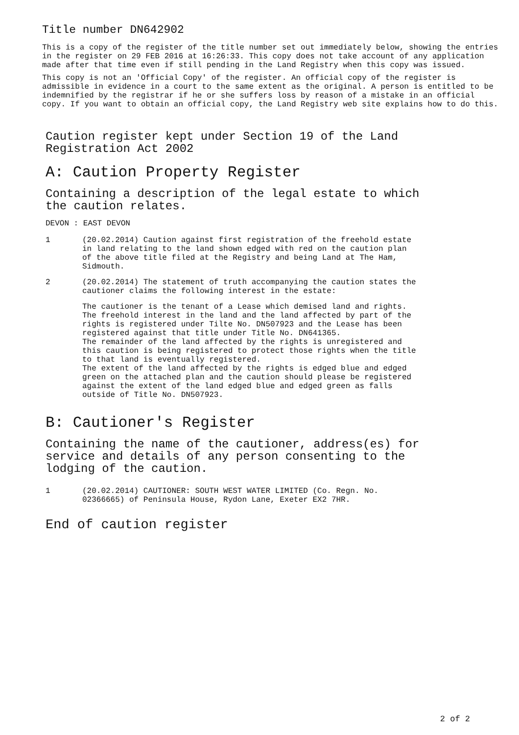Title number DN642902
This is a copy of the register of the title number set out immediately below, showing the entries in the register on 29 FEB 2016 at 16:26:33. This copy does not take account of any application made after that time even if still pending in the Land Registry when this copy was issued.
This copy is not an 'Official Copy' of the register. An official copy of the register is admissible in evidence in a court to the same extent as the original. A person is entitled to be indemnified by the registrar if he or she suffers loss by reason of a mistake in an official copy. If you want to obtain an official copy, the Land Registry web site explains how to do this.
Caution register kept under Section 19 of the Land
Registration Act 2002
A: Caution Property Register
Containing a description of the legal estate to which
the caution relates.
DEVON : EAST DEVON
1 (20.02.2014) Caution against first registration of the freehold estate
in land relating to the land shown edged with red on the caution plan
of the above title filed at the Registry and being Land at The Ham,
Sidmouth.
2 (20.02.2014) The statement of truth accompanying the caution states the
cautioner claims the following interest in the estate:
The cautioner is the tenant of a Lease which demised land and rights.
The freehold interest in the land and the land affected by part of the
rights is registered under Tilte No. DN507923 and the Lease has been
registered against that title under Title No. DN641365.
The remainder of the land affected by the rights is unregistered and
this caution is being registered to protect those rights when the title
to that land is eventually registered.
The extent of the land affected by the rights is edged blue and edged
green on the attached plan and the caution should please be registered
against the extent of the land edged blue and edged green as falls
outside of Title No. DN507923.
B: Cautioner's Register
Containing the name of the cautioner, address(es) for
service and details of any person consenting to the
lodging of the caution.
1 (20.02.2014) CAUTIONER: SOUTH WEST WATER LIMITED (Co. Regn. No.
02366665) of Peninsula House, Rydon Lane, Exeter EX2 7HR.
End of caution register
2 of 2